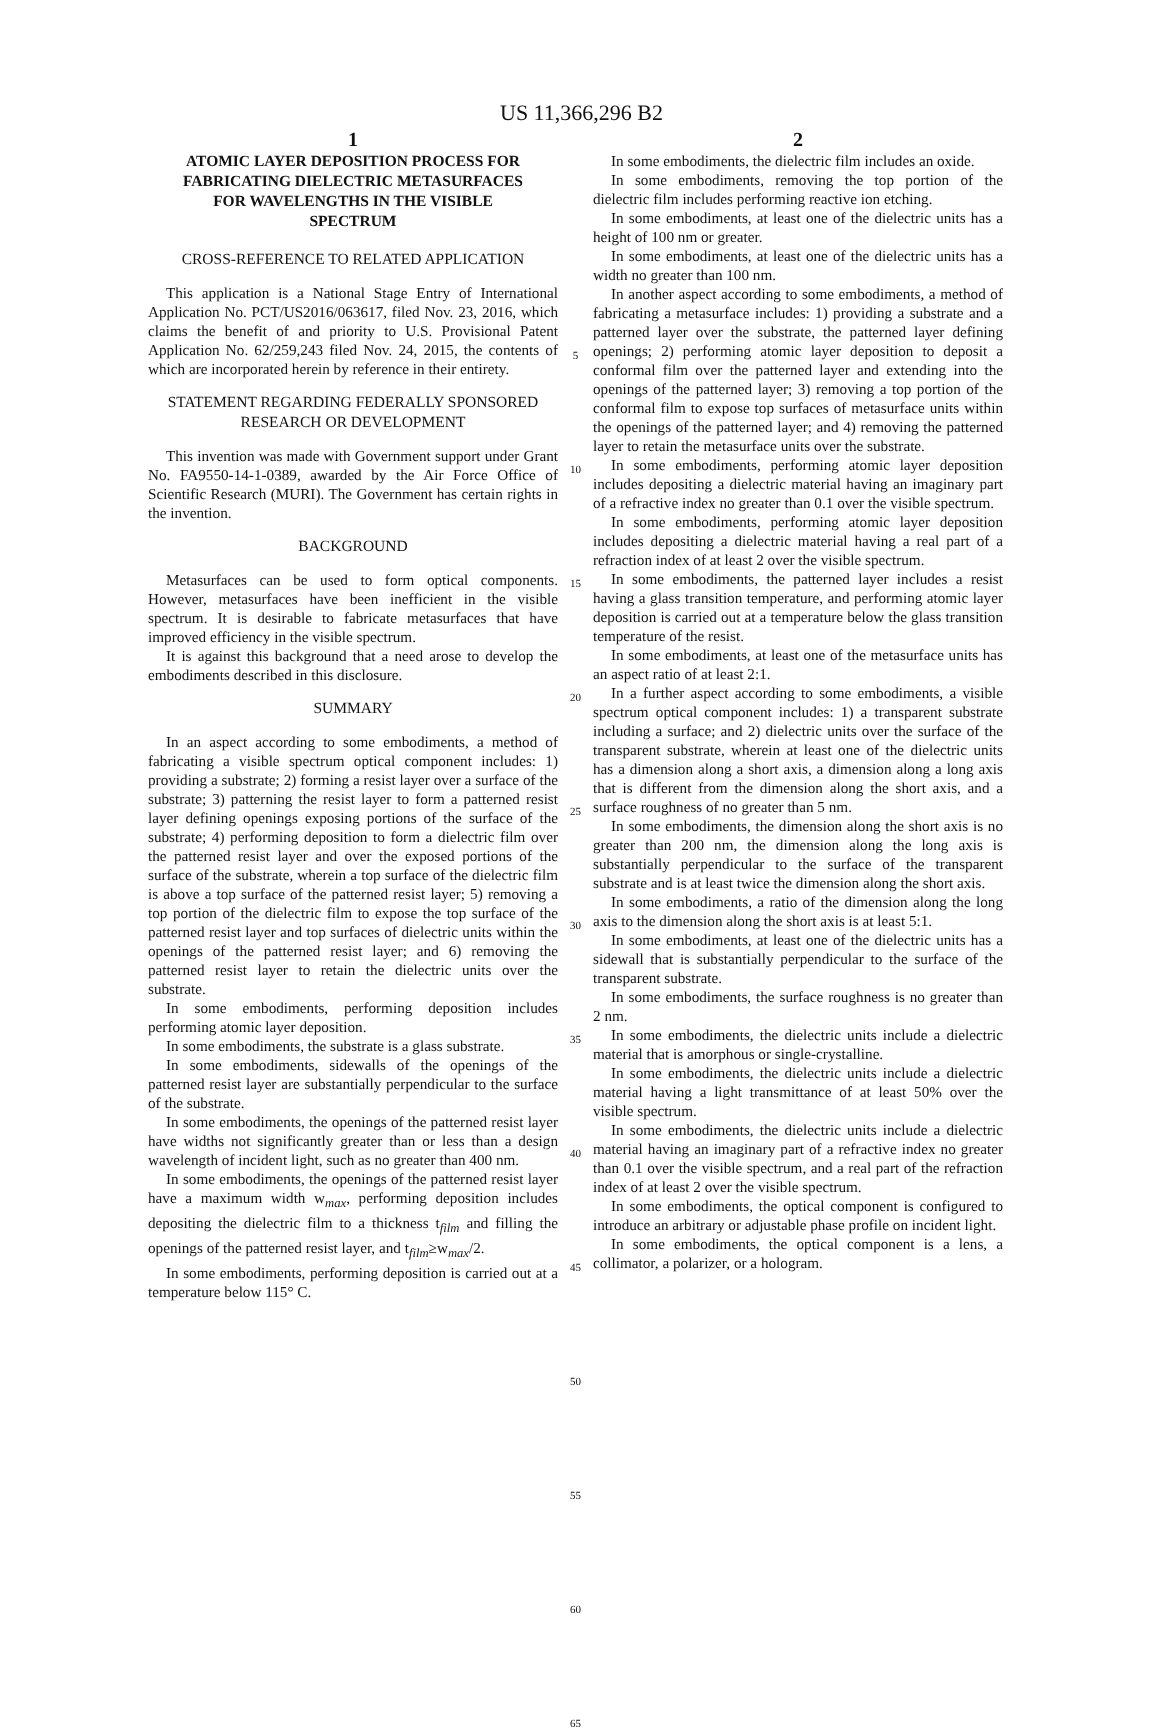US 11,366,296 B2
1
ATOMIC LAYER DEPOSITION PROCESS FOR FABRICATING DIELECTRIC METASURFACES FOR WAVELENGTHS IN THE VISIBLE SPECTRUM
CROSS-REFERENCE TO RELATED APPLICATION
This application is a National Stage Entry of International Application No. PCT/US2016/063617, filed Nov. 23, 2016, which claims the benefit of and priority to U.S. Provisional Patent Application No. 62/259,243 filed Nov. 24, 2015, the contents of which are incorporated herein by reference in their entirety.
STATEMENT REGARDING FEDERALLY SPONSORED RESEARCH OR DEVELOPMENT
This invention was made with Government support under Grant No. FA9550-14-1-0389, awarded by the Air Force Office of Scientific Research (MURI). The Government has certain rights in the invention.
BACKGROUND
Metasurfaces can be used to form optical components. However, metasurfaces have been inefficient in the visible spectrum. It is desirable to fabricate metasurfaces that have improved efficiency in the visible spectrum.
It is against this background that a need arose to develop the embodiments described in this disclosure.
SUMMARY
In an aspect according to some embodiments, a method of fabricating a visible spectrum optical component includes: 1) providing a substrate; 2) forming a resist layer over a surface of the substrate; 3) patterning the resist layer to form a patterned resist layer defining openings exposing portions of the surface of the substrate; 4) performing deposition to form a dielectric film over the patterned resist layer and over the exposed portions of the surface of the substrate, wherein a top surface of the dielectric film is above a top surface of the patterned resist layer; 5) removing a top portion of the dielectric film to expose the top surface of the patterned resist layer and top surfaces of dielectric units within the openings of the patterned resist layer; and 6) removing the patterned resist layer to retain the dielectric units over the substrate.
In some embodiments, performing deposition includes performing atomic layer deposition.
In some embodiments, the substrate is a glass substrate.
In some embodiments, sidewalls of the openings of the patterned resist layer are substantially perpendicular to the surface of the substrate.
In some embodiments, the openings of the patterned resist layer have widths not significantly greater than or less than a design wavelength of incident light, such as no greater than 400 nm.
In some embodiments, the openings of the patterned resist layer have a maximum width w<sub>max</sub>, performing deposition includes depositing the dielectric film to a thickness t<sub>film</sub> and filling the openings of the patterned resist layer, and t<sub>film</sub>≥w<sub>max</sub>/2.
In some embodiments, performing deposition is carried out at a temperature below 115° C.
5 10 15 20 25 30 35 40 45 50 55 60 65
2
In some embodiments, the dielectric film includes an oxide.
In some embodiments, removing the top portion of the dielectric film includes performing reactive ion etching.
In some embodiments, at least one of the dielectric units has a height of 100 nm or greater.
In some embodiments, at least one of the dielectric units has a width no greater than 100 nm.
In another aspect according to some embodiments, a method of fabricating a metasurface includes: 1) providing a substrate and a patterned layer over the substrate, the patterned layer defining openings; 2) performing atomic layer deposition to deposit a conformal film over the patterned layer and extending into the openings of the patterned layer; 3) removing a top portion of the conformal film to expose top surfaces of metasurface units within the openings of the patterned layer; and 4) removing the patterned layer to retain the metasurface units over the substrate.
In some embodiments, performing atomic layer deposition includes depositing a dielectric material having an imaginary part of a refractive index no greater than 0.1 over the visible spectrum.
In some embodiments, performing atomic layer deposition includes depositing a dielectric material having a real part of a refraction index of at least 2 over the visible spectrum.
In some embodiments, the patterned layer includes a resist having a glass transition temperature, and performing atomic layer deposition is carried out at a temperature below the glass transition temperature of the resist.
In some embodiments, at least one of the metasurface units has an aspect ratio of at least 2:1.
In a further aspect according to some embodiments, a visible spectrum optical component includes: 1) a transparent substrate including a surface; and 2) dielectric units over the surface of the transparent substrate, wherein at least one of the dielectric units has a dimension along a short axis, a dimension along a long axis that is different from the dimension along the short axis, and a surface roughness of no greater than 5 nm.
In some embodiments, the dimension along the short axis is no greater than 200 nm, the dimension along the long axis is substantially perpendicular to the surface of the transparent substrate and is at least twice the dimension along the short axis.
In some embodiments, a ratio of the dimension along the long axis to the dimension along the short axis is at least 5:1.
In some embodiments, at least one of the dielectric units has a sidewall that is substantially perpendicular to the surface of the transparent substrate.
In some embodiments, the surface roughness is no greater than 2 nm.
In some embodiments, the dielectric units include a dielectric material that is amorphous or single-crystalline.
In some embodiments, the dielectric units include a dielectric material having a light transmittance of at least 50% over the visible spectrum.
In some embodiments, the dielectric units include a dielectric material having an imaginary part of a refractive index no greater than 0.1 over the visible spectrum, and a real part of the refraction index of at least 2 over the visible spectrum.
In some embodiments, the optical component is configured to introduce an arbitrary or adjustable phase profile on incident light.
In some embodiments, the optical component is a lens, a collimator, a polarizer, or a hologram.